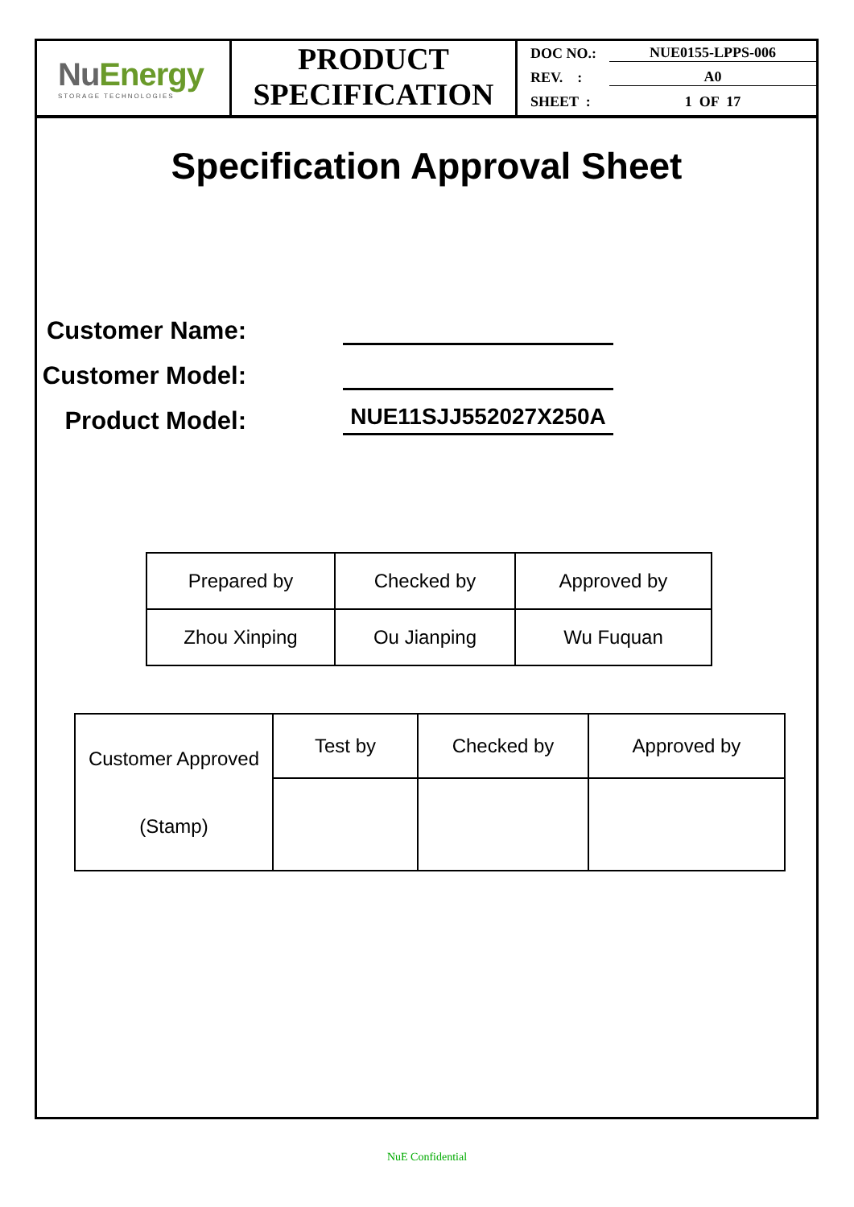NuEnergy
STORAGE TECHNOLOGIES
PRODUCT
SPECIFICATION
DOC NO.: NUE0155-LPPS-006
REV. : A0
SHEET : 1 OF 17
Specification Approval Sheet
Customer Name:
Customer Model:
Product Model:
NUE11SJJ552027X250A
| Prepared by | Checked by | Approved by |
| Zhou Xinping | Ou Jianping | Wu Fuquan |
| Customer Approved (Stamp) | Test by | Checked by | Approved by |
NuE Confidential